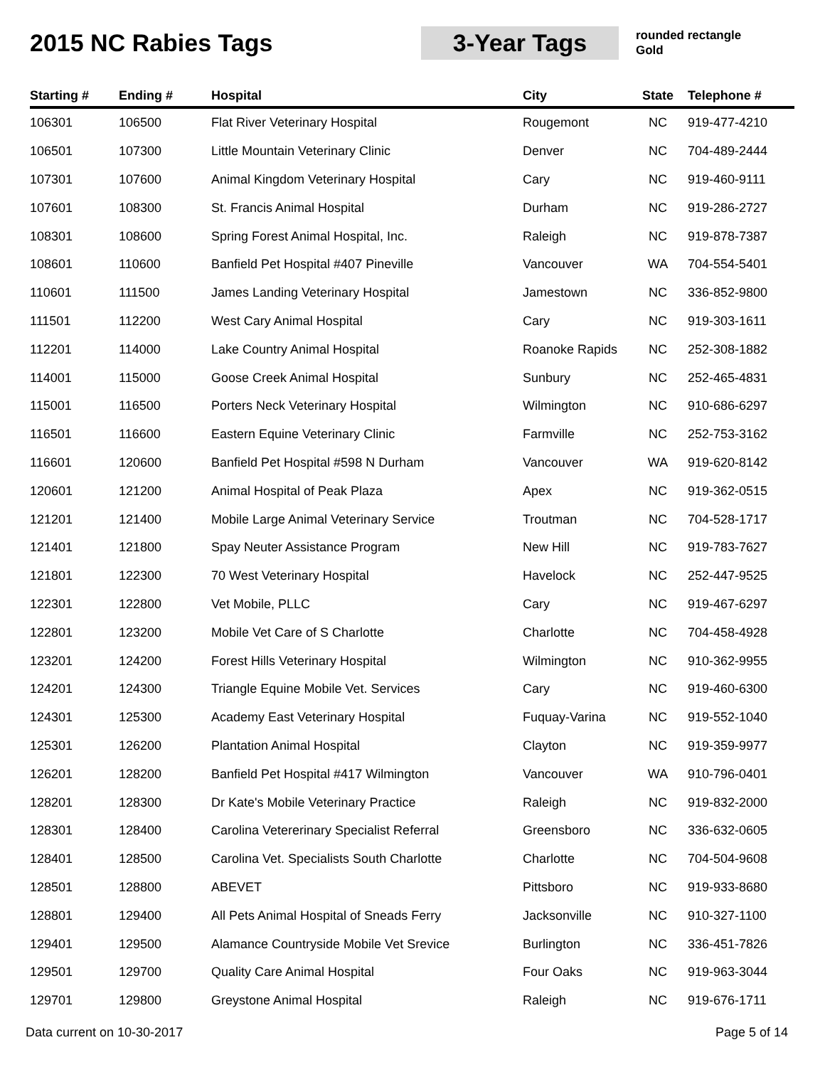2015 NC Rabies Tags
3-Year Tags
rounded rectangle
Gold
| Starting # | Ending # | Hospital | City | State | Telephone # |
| --- | --- | --- | --- | --- | --- |
| 106301 | 106500 | Flat River Veterinary Hospital | Rougemont | NC | 919-477-4210 |
| 106501 | 107300 | Little Mountain Veterinary Clinic | Denver | NC | 704-489-2444 |
| 107301 | 107600 | Animal Kingdom Veterinary Hospital | Cary | NC | 919-460-9111 |
| 107601 | 108300 | St. Francis Animal Hospital | Durham | NC | 919-286-2727 |
| 108301 | 108600 | Spring Forest Animal Hospital, Inc. | Raleigh | NC | 919-878-7387 |
| 108601 | 110600 | Banfield Pet Hospital #407 Pineville | Vancouver | WA | 704-554-5401 |
| 110601 | 111500 | James Landing Veterinary Hospital | Jamestown | NC | 336-852-9800 |
| 111501 | 112200 | West Cary Animal Hospital | Cary | NC | 919-303-1611 |
| 112201 | 114000 | Lake Country Animal Hospital | Roanoke Rapids | NC | 252-308-1882 |
| 114001 | 115000 | Goose Creek Animal Hospital | Sunbury | NC | 252-465-4831 |
| 115001 | 116500 | Porters Neck Veterinary Hospital | Wilmington | NC | 910-686-6297 |
| 116501 | 116600 | Eastern Equine Veterinary Clinic | Farmville | NC | 252-753-3162 |
| 116601 | 120600 | Banfield Pet Hospital #598 N Durham | Vancouver | WA | 919-620-8142 |
| 120601 | 121200 | Animal Hospital of Peak Plaza | Apex | NC | 919-362-0515 |
| 121201 | 121400 | Mobile Large Animal Veterinary Service | Troutman | NC | 704-528-1717 |
| 121401 | 121800 | Spay Neuter Assistance Program | New Hill | NC | 919-783-7627 |
| 121801 | 122300 | 70 West Veterinary Hospital | Havelock | NC | 252-447-9525 |
| 122301 | 122800 | Vet Mobile, PLLC | Cary | NC | 919-467-6297 |
| 122801 | 123200 | Mobile Vet Care of S Charlotte | Charlotte | NC | 704-458-4928 |
| 123201 | 124200 | Forest Hills Veterinary Hospital | Wilmington | NC | 910-362-9955 |
| 124201 | 124300 | Triangle Equine Mobile Vet. Services | Cary | NC | 919-460-6300 |
| 124301 | 125300 | Academy East Veterinary Hospital | Fuquay-Varina | NC | 919-552-1040 |
| 125301 | 126200 | Plantation Animal Hospital | Clayton | NC | 919-359-9977 |
| 126201 | 128200 | Banfield Pet Hospital #417 Wilmington | Vancouver | WA | 910-796-0401 |
| 128201 | 128300 | Dr Kate's Mobile Veterinary Practice | Raleigh | NC | 919-832-2000 |
| 128301 | 128400 | Carolina Vetererinary Specialist Referral | Greensboro | NC | 336-632-0605 |
| 128401 | 128500 | Carolina Vet. Specialists South Charlotte | Charlotte | NC | 704-504-9608 |
| 128501 | 128800 | ABEVET | Pittsboro | NC | 919-933-8680 |
| 128801 | 129400 | All Pets Animal Hospital of Sneads Ferry | Jacksonville | NC | 910-327-1100 |
| 129401 | 129500 | Alamance Countryside Mobile Vet Srevice | Burlington | NC | 336-451-7826 |
| 129501 | 129700 | Quality Care Animal Hospital | Four Oaks | NC | 919-963-3044 |
| 129701 | 129800 | Greystone Animal Hospital | Raleigh | NC | 919-676-1711 |
Data current on 10-30-2017 Page 5 of 14